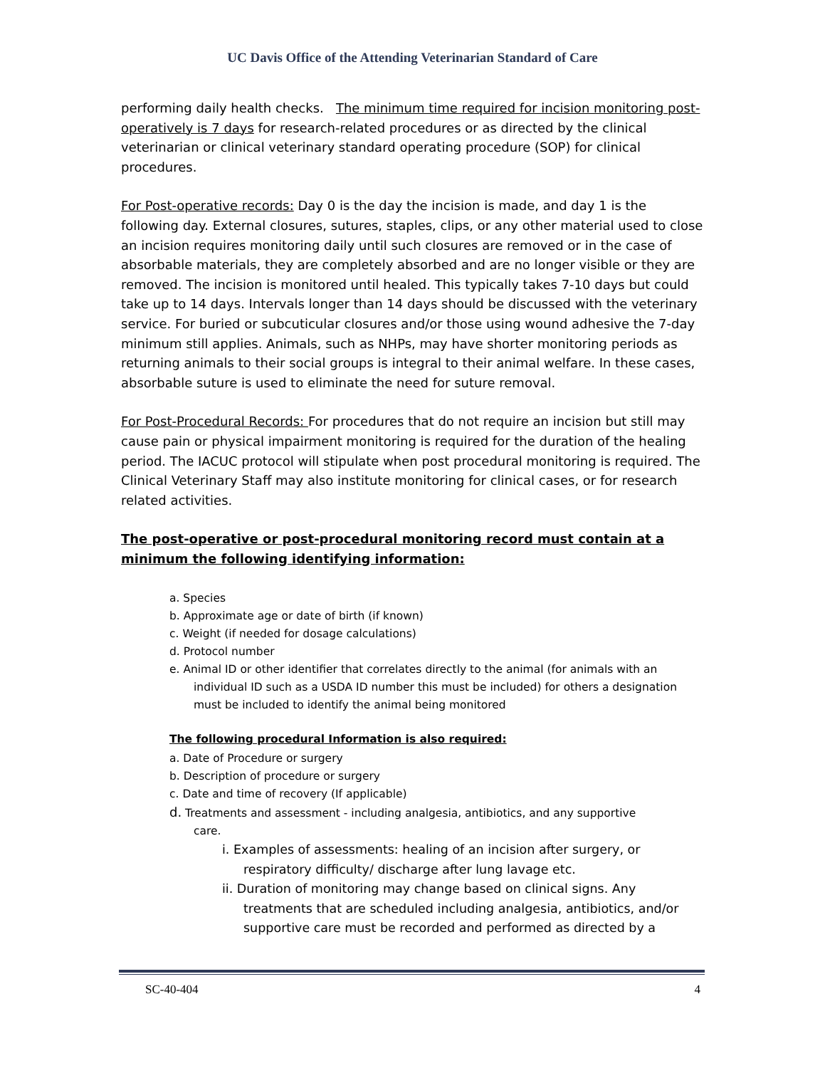UC Davis Office of the Attending Veterinarian Standard of Care
performing daily health checks. The minimum time required for incision monitoring post-operatively is 7 days for research-related procedures or as directed by the clinical veterinarian or clinical veterinary standard operating procedure (SOP) for clinical procedures.
For Post-operative records: Day 0 is the day the incision is made, and day 1 is the following day. External closures, sutures, staples, clips, or any other material used to close an incision requires monitoring daily until such closures are removed or in the case of absorbable materials, they are completely absorbed and are no longer visible or they are removed. The incision is monitored until healed. This typically takes 7-10 days but could take up to 14 days. Intervals longer than 14 days should be discussed with the veterinary service. For buried or subcuticular closures and/or those using wound adhesive the 7-day minimum still applies. Animals, such as NHPs, may have shorter monitoring periods as returning animals to their social groups is integral to their animal welfare. In these cases, absorbable suture is used to eliminate the need for suture removal.
For Post-Procedural Records: For procedures that do not require an incision but still may cause pain or physical impairment monitoring is required for the duration of the healing period. The IACUC protocol will stipulate when post procedural monitoring is required. The Clinical Veterinary Staff may also institute monitoring for clinical cases, or for research related activities.
The post-operative or post-procedural monitoring record must contain at a minimum the following identifying information:
a. Species
b. Approximate age or date of birth (if known)
c. Weight (if needed for dosage calculations)
d. Protocol number
e. Animal ID or other identifier that correlates directly to the animal (for animals with an
individual ID such as a USDA ID number this must be included) for others a designation must be included to identify the animal being monitored
The following procedural Information is also required:
a. Date of Procedure or surgery
b. Description of procedure or surgery
c. Date and time of recovery (If applicable)
d. Treatments and assessment - including analgesia, antibiotics, and any supportive
care.
i. Examples of assessments: healing of an incision after surgery, or
respiratory difficulty/ discharge after lung lavage etc.
ii. Duration of monitoring may change based on clinical signs. Any
treatments that are scheduled including analgesia, antibiotics, and/or supportive care must be recorded and performed as directed by a
SC-40-404 4